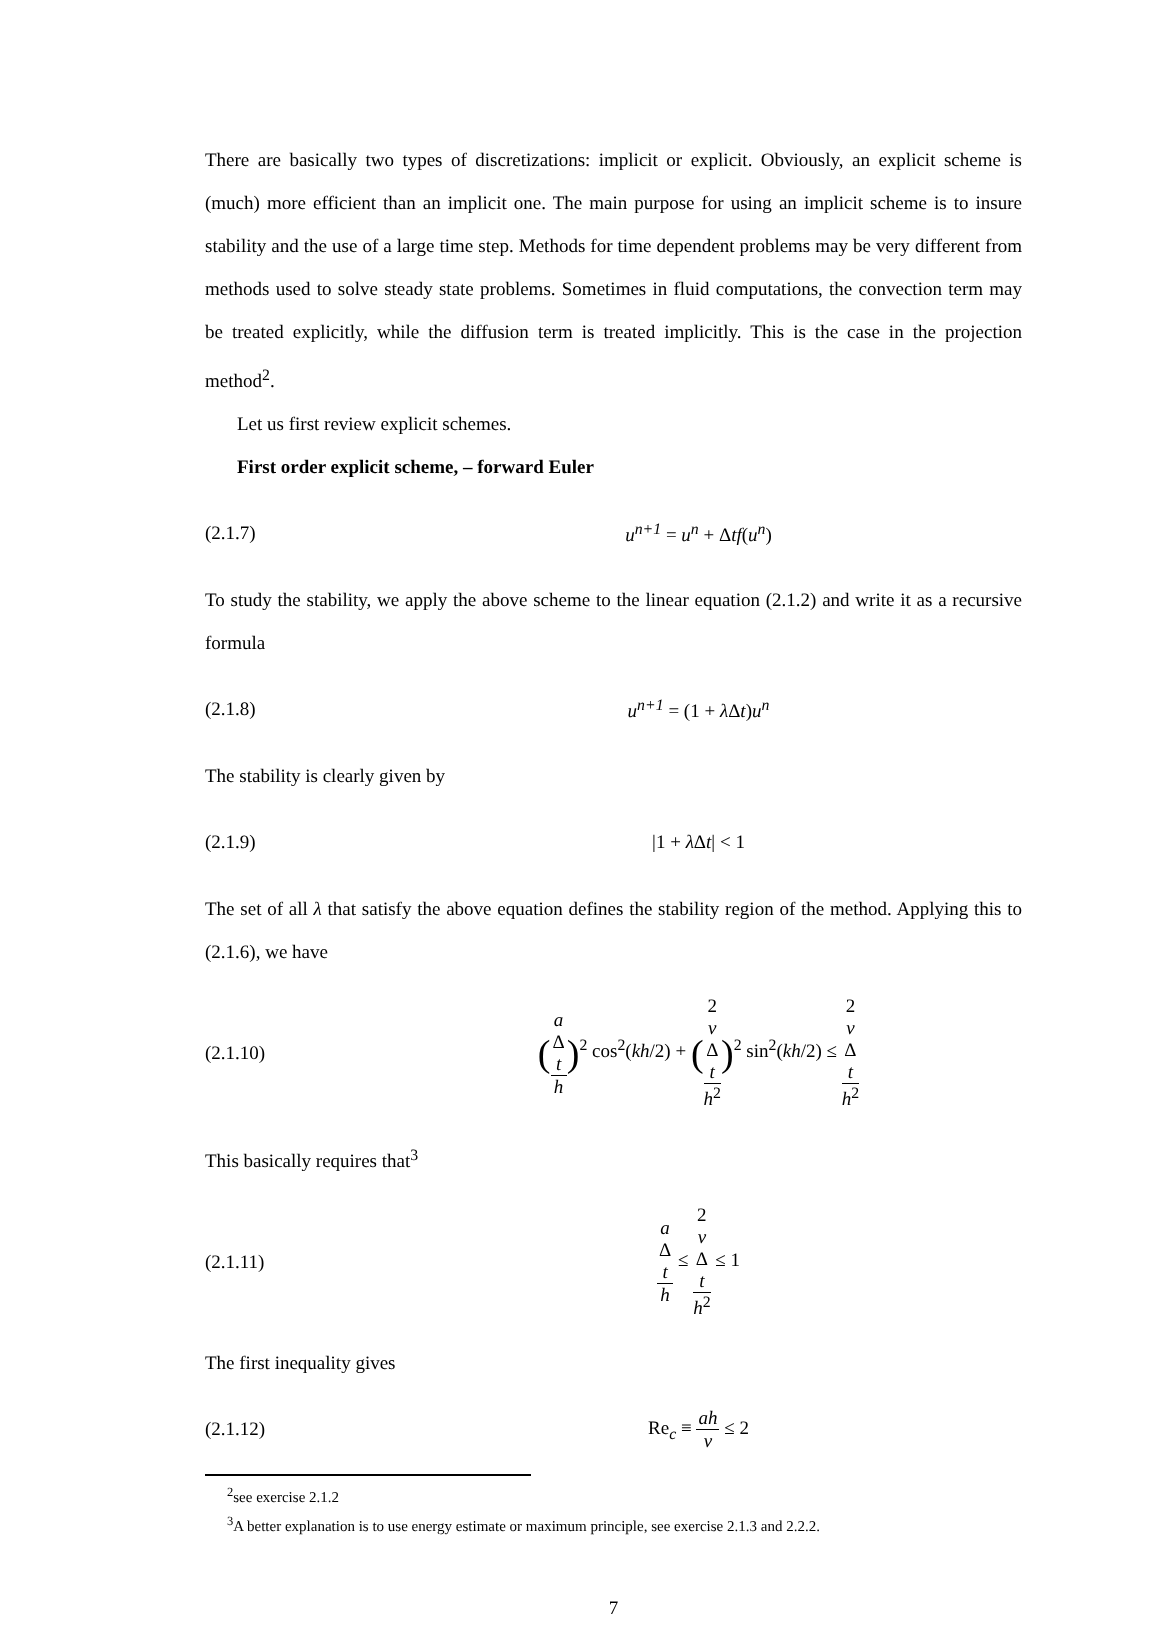There are basically two types of discretizations: implicit or explicit. Obviously, an explicit scheme is (much) more efficient than an implicit one. The main purpose for using an implicit scheme is to insure stability and the use of a large time step. Methods for time dependent problems may be very different from methods used to solve steady state problems. Sometimes in fluid computations, the convection term may be treated explicitly, while the diffusion term is treated implicitly. This is the case in the projection method<sup>2</sup>.
Let us first review explicit schemes.
First order explicit scheme, – forward Euler
(2.1.7) u<sup>n+1</sup> = u<sup>n</sup> + Δtf(u<sup>n</sup>)
To study the stability, we apply the above scheme to the linear equation (2.1.2) and write it as a recursive formula
(2.1.8) u<sup>n+1</sup> = (1 + λΔt) u<sup>n</sup>
The stability is clearly given by
(2.1.9) |1 + λΔt| < 1
The set of all λ that satisfy the above equation defines the stability region of the method. Applying this to (2.1.6), we have
(2.1.10) (a
Δ
t h)<sup>2</sup> cos<sup>2</sup>(kh/2) + (2
ν
Δ
t h<sup>2</sup>)<sup>2</sup> sin<sup>2</sup>(kh/2) ≤ 2
ν
Δ
t h<sup>2</sup>
This basically requires that<sup>3</sup>
(2.1.11) a
Δ
t h ≤ 2
ν
Δ
t h<sup>2</sup> ≤ 1
The first inequality gives
(2.1.12) Re<sub>c</sub> ≡ ah ν ≤ 2
<sup>2</sup> see exercise 2.1.2
<sup>3</sup> A better explanation is to use energy estimate or maximum principle, see exercise 2.1.3 and 2.2.2.
7